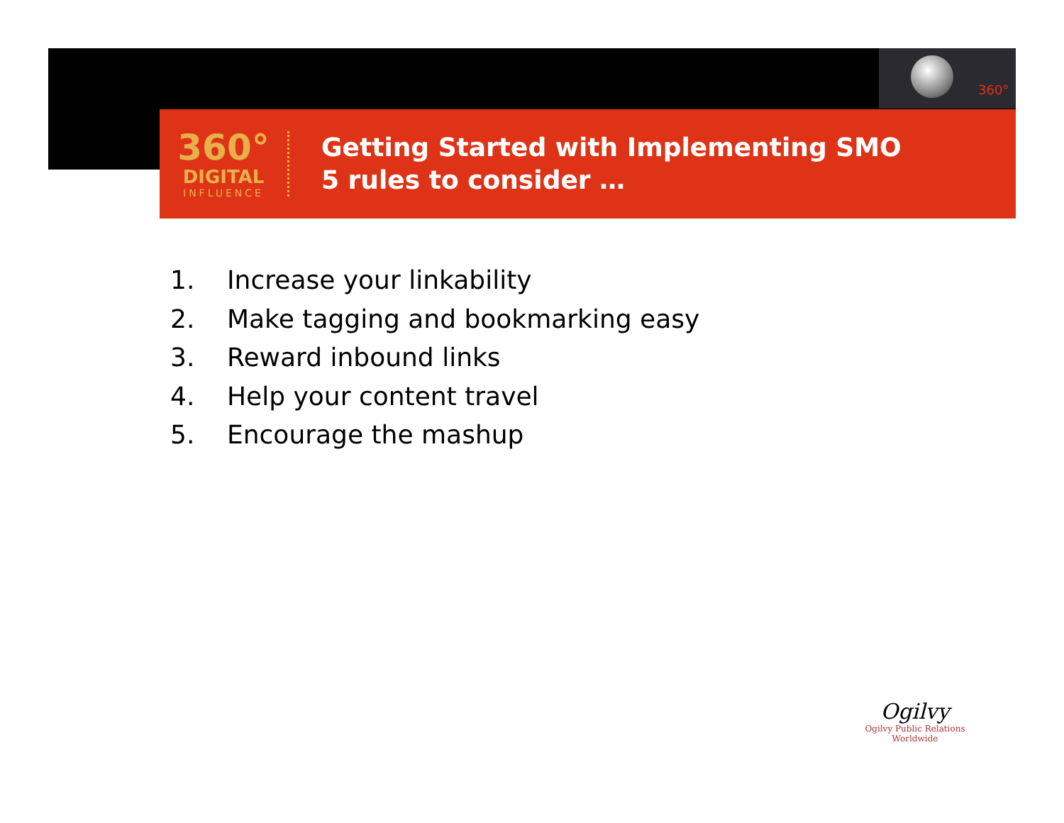360°
360°
DIGITAL
INFLUENCE
Getting Started with Implementing SMO
5 rules to consider …
1. Increase your linkability
2. Make tagging and bookmarking easy
3. Reward inbound links
4. Help your content travel
5. Encourage the mashup
Ogilvy
Ogilvy Public Relations Worldwide